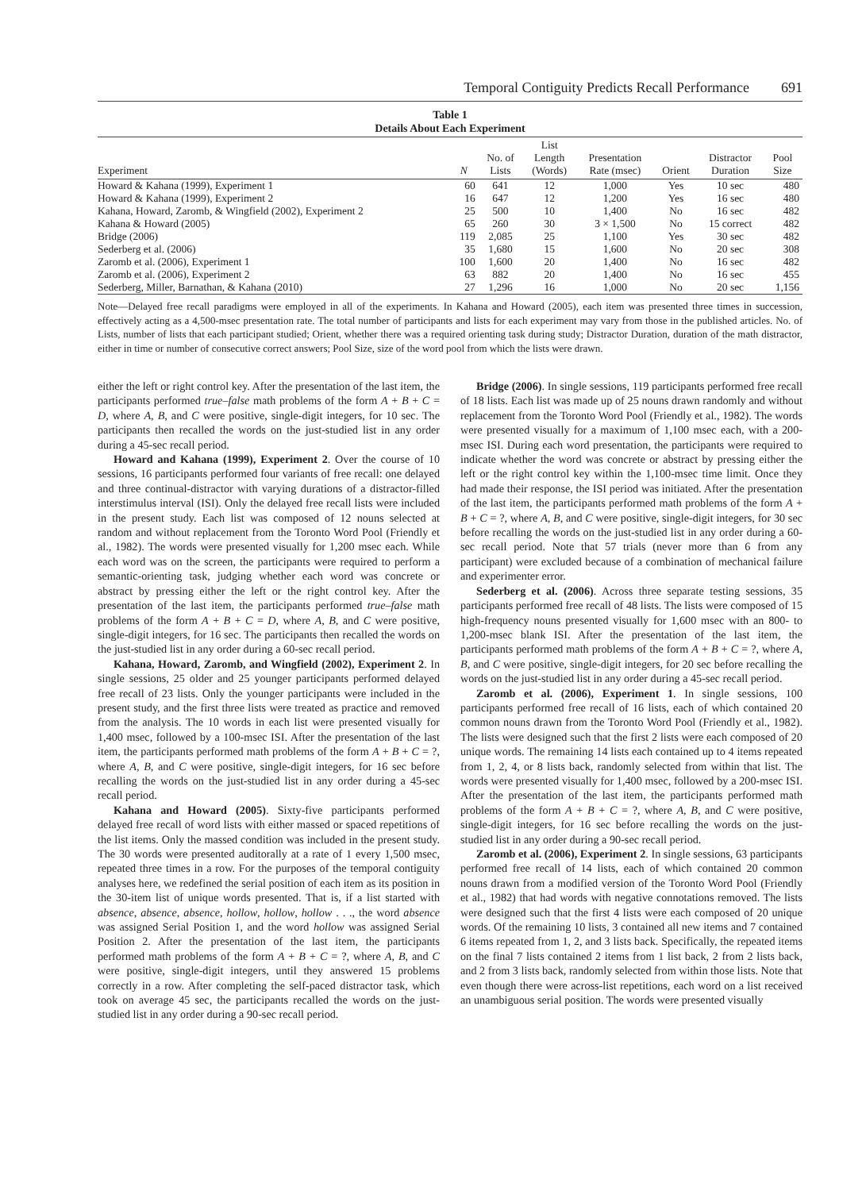Temporal Contiguity Predicts Recall Performance 691
Table 1
Details About Each Experiment
| Experiment | N | No. of Lists | List Length (Words) | Presentation Rate (msec) | Orient | Distractor Duration | Pool Size |
| --- | --- | --- | --- | --- | --- | --- | --- |
| Howard & Kahana (1999), Experiment 1 | 60 | 641 | 12 | 1,000 | Yes | 10 sec | 480 |
| Howard & Kahana (1999), Experiment 2 | 16 | 647 | 12 | 1,200 | Yes | 16 sec | 480 |
| Kahana, Howard, Zaromb, & Wingfield (2002), Experiment 2 | 25 | 500 | 10 | 1,400 | No | 16 sec | 482 |
| Kahana & Howard (2005) | 65 | 260 | 30 | 3 × 1,500 | No | 15 correct | 482 |
| Bridge (2006) | 119 | 2,085 | 25 | 1,100 | Yes | 30 sec | 482 |
| Sederberg et al. (2006) | 35 | 1,680 | 15 | 1,600 | No | 20 sec | 308 |
| Zaromb et al. (2006), Experiment 1 | 100 | 1,600 | 20 | 1,400 | No | 16 sec | 482 |
| Zaromb et al. (2006), Experiment 2 | 63 | 882 | 20 | 1,400 | No | 16 sec | 455 |
| Sederberg, Miller, Barnathan, & Kahana (2010) | 27 | 1,296 | 16 | 1,000 | No | 20 sec | 1,156 |
Note—Delayed free recall paradigms were employed in all of the experiments. In Kahana and Howard (2005), each item was presented three times in succession, effectively acting as a 4,500-msec presentation rate. The total number of participants and lists for each experiment may vary from those in the published articles. No. of Lists, number of lists that each participant studied; Orient, whether there was a required orienting task during study; Distractor Duration, duration of the math distractor, either in time or number of consecutive correct answers; Pool Size, size of the word pool from which the lists were drawn.
either the left or right control key. After the presentation of the last item, the participants performed true–false math problems of the form A + B + C = D, where A, B, and C were positive, single-digit integers, for 10 sec. The participants then recalled the words on the just-studied list in any order during a 45-sec recall period.
Howard and Kahana (1999), Experiment 2. Over the course of 10 sessions, 16 participants performed four variants of free recall: one delayed and three continual-distractor with varying durations of a distractor-filled interstimulus interval (ISI). Only the delayed free recall lists were included in the present study. Each list was composed of 12 nouns selected at random and without replacement from the Toronto Word Pool (Friendly et al., 1982). The words were presented visually for 1,200 msec each. While each word was on the screen, the participants were required to perform a semantic-orienting task, judging whether each word was concrete or abstract by pressing either the left or the right control key. After the presentation of the last item, the participants performed true–false math problems of the form A + B + C = D, where A, B, and C were positive, single-digit integers, for 16 sec. The participants then recalled the words on the just-studied list in any order during a 60-sec recall period.
Kahana, Howard, Zaromb, and Wingfield (2002), Experiment 2. In single sessions, 25 older and 25 younger participants performed delayed free recall of 23 lists. Only the younger participants were included in the present study, and the first three lists were treated as practice and removed from the analysis. The 10 words in each list were presented visually for 1,400 msec, followed by a 100-msec ISI. After the presentation of the last item, the participants performed math problems of the form A + B + C = ?, where A, B, and C were positive, single-digit integers, for 16 sec before recalling the words on the just-studied list in any order during a 45-sec recall period.
Kahana and Howard (2005). Sixty-five participants performed delayed free recall of word lists with either massed or spaced repetitions of the list items. Only the massed condition was included in the present study. The 30 words were presented auditorally at a rate of 1 every 1,500 msec, repeated three times in a row. For the purposes of the temporal contiguity analyses here, we redefined the serial position of each item as its position in the 30-item list of unique words presented. That is, if a list started with absence, absence, absence, hollow, hollow, hollow . . ., the word absence was assigned Serial Position 1, and the word hollow was assigned Serial Position 2. After the presentation of the last item, the participants performed math problems of the form A + B + C = ?, where A, B, and C were positive, single-digit integers, until they answered 15 problems correctly in a row. After completing the self-paced distractor task, which took on average 45 sec, the participants recalled the words on the just-studied list in any order during a 90-sec recall period.
Bridge (2006). In single sessions, 119 participants performed free recall of 18 lists. Each list was made up of 25 nouns drawn randomly and without replacement from the Toronto Word Pool (Friendly et al., 1982). The words were presented visually for a maximum of 1,100 msec each, with a 200-msec ISI. During each word presentation, the participants were required to indicate whether the word was concrete or abstract by pressing either the left or the right control key within the 1,100-msec time limit. Once they had made their response, the ISI period was initiated. After the presentation of the last item, the participants performed math problems of the form A + B + C = ?, where A, B, and C were positive, single-digit integers, for 30 sec before recalling the words on the just-studied list in any order during a 60-sec recall period. Note that 57 trials (never more than 6 from any participant) were excluded because of a combination of mechanical failure and experimenter error.
Sederberg et al. (2006). Across three separate testing sessions, 35 participants performed free recall of 48 lists. The lists were composed of 15 high-frequency nouns presented visually for 1,600 msec with an 800- to 1,200-msec blank ISI. After the presentation of the last item, the participants performed math problems of the form A + B + C = ?, where A, B, and C were positive, single-digit integers, for 20 sec before recalling the words on the just-studied list in any order during a 45-sec recall period.
Zaromb et al. (2006), Experiment 1. In single sessions, 100 participants performed free recall of 16 lists, each of which contained 20 common nouns drawn from the Toronto Word Pool (Friendly et al., 1982). The lists were designed such that the first 2 lists were each composed of 20 unique words. The remaining 14 lists each contained up to 4 items repeated from 1, 2, 4, or 8 lists back, randomly selected from within that list. The words were presented visually for 1,400 msec, followed by a 200-msec ISI. After the presentation of the last item, the participants performed math problems of the form A + B + C = ?, where A, B, and C were positive, single-digit integers, for 16 sec before recalling the words on the just-studied list in any order during a 90-sec recall period.
Zaromb et al. (2006), Experiment 2. In single sessions, 63 participants performed free recall of 14 lists, each of which contained 20 common nouns drawn from a modified version of the Toronto Word Pool (Friendly et al., 1982) that had words with negative connotations removed. The lists were designed such that the first 4 lists were each composed of 20 unique words. Of the remaining 10 lists, 3 contained all new items and 7 contained 6 items repeated from 1, 2, and 3 lists back. Specifically, the repeated items on the final 7 lists contained 2 items from 1 list back, 2 from 2 lists back, and 2 from 3 lists back, randomly selected from within those lists. Note that even though there were across-list repetitions, each word on a list received an unambiguous serial position. The words were presented visually